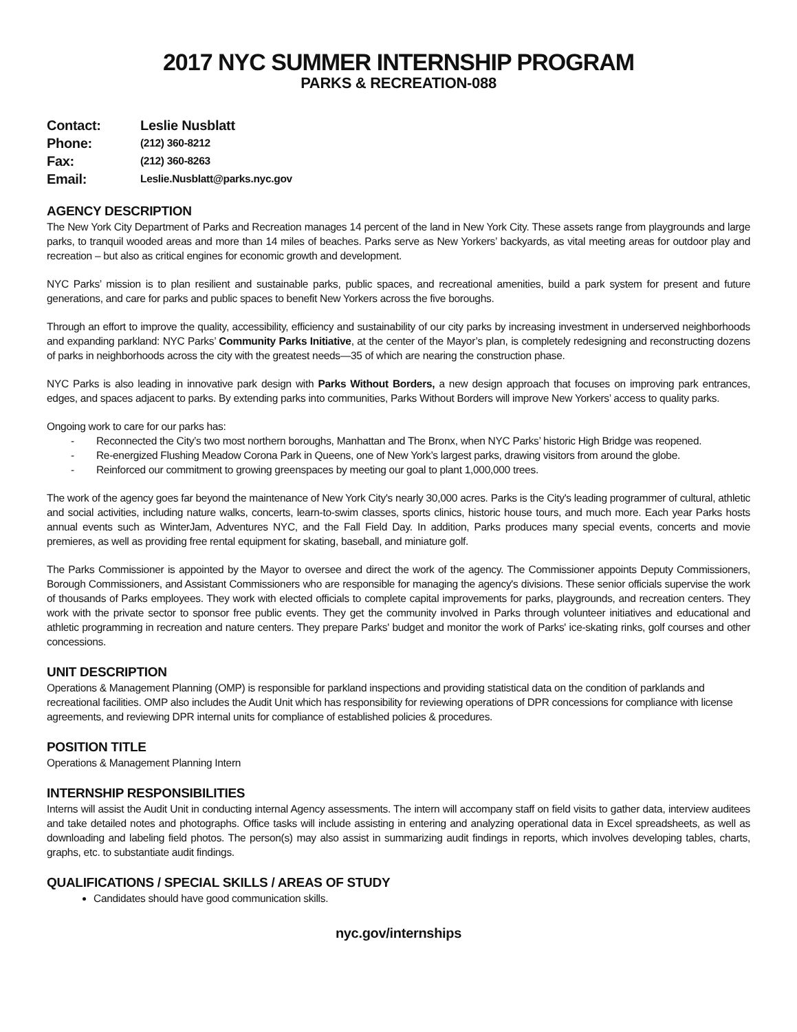2017 NYC SUMMER INTERNSHIP PROGRAM
PARKS & RECREATION-088
| Contact: | Leslie Nusblatt |
| Phone: | (212) 360-8212 |
| Fax: | (212) 360-8263 |
| Email: | Leslie.Nusblatt@parks.nyc.gov |
AGENCY DESCRIPTION
The New York City Department of Parks and Recreation manages 14 percent of the land in New York City. These assets range from playgrounds and large parks, to tranquil wooded areas and more than 14 miles of beaches. Parks serve as New Yorkers’ backyards, as vital meeting areas for outdoor play and recreation – but also as critical engines for economic growth and development.
NYC Parks’ mission is to plan resilient and sustainable parks, public spaces, and recreational amenities, build a park system for present and future generations, and care for parks and public spaces to benefit New Yorkers across the five boroughs.
Through an effort to improve the quality, accessibility, efficiency and sustainability of our city parks by increasing investment in underserved neighborhoods and expanding parkland: NYC Parks’ Community Parks Initiative, at the center of the Mayor’s plan, is completely redesigning and reconstructing dozens of parks in neighborhoods across the city with the greatest needs—35 of which are nearing the construction phase.
NYC Parks is also leading in innovative park design with Parks Without Borders, a new design approach that focuses on improving park entrances, edges, and spaces adjacent to parks. By extending parks into communities, Parks Without Borders will improve New Yorkers’ access to quality parks.
Ongoing work to care for our parks has:
- Reconnected the City’s two most northern boroughs, Manhattan and The Bronx, when NYC Parks’ historic High Bridge was reopened.
- Re-energized Flushing Meadow Corona Park in Queens, one of New York’s largest parks, drawing visitors from around the globe.
- Reinforced our commitment to growing greenspaces by meeting our goal to plant 1,000,000 trees.
The work of the agency goes far beyond the maintenance of New York City's nearly 30,000 acres. Parks is the City's leading programmer of cultural, athletic and social activities, including nature walks, concerts, learn-to-swim classes, sports clinics, historic house tours, and much more. Each year Parks hosts annual events such as WinterJam, Adventures NYC, and the Fall Field Day. In addition, Parks produces many special events, concerts and movie premieres, as well as providing free rental equipment for skating, baseball, and miniature golf.
The Parks Commissioner is appointed by the Mayor to oversee and direct the work of the agency. The Commissioner appoints Deputy Commissioners, Borough Commissioners, and Assistant Commissioners who are responsible for managing the agency's divisions. These senior officials supervise the work of thousands of Parks employees. They work with elected officials to complete capital improvements for parks, playgrounds, and recreation centers. They work with the private sector to sponsor free public events. They get the community involved in Parks through volunteer initiatives and educational and athletic programming in recreation and nature centers. They prepare Parks' budget and monitor the work of Parks' ice-skating rinks, golf courses and other concessions.
UNIT DESCRIPTION
Operations & Management Planning (OMP) is responsible for parkland inspections and providing statistical data on the condition of parklands and recreational facilities. OMP also includes the Audit Unit which has responsibility for reviewing operations of DPR concessions for compliance with license agreements, and reviewing DPR internal units for compliance of established policies & procedures.
POSITION TITLE
Operations & Management Planning Intern
INTERNSHIP RESPONSIBILITIES
Interns will assist the Audit Unit in conducting internal Agency assessments. The intern will accompany staff on field visits to gather data, interview auditees and take detailed notes and photographs. Office tasks will include assisting in entering and analyzing operational data in Excel spreadsheets, as well as downloading and labeling field photos. The person(s) may also assist in summarizing audit findings in reports, which involves developing tables, charts, graphs, etc. to substantiate audit findings.
QUALIFICATIONS / SPECIAL SKILLS / AREAS OF STUDY
Candidates should have good communication skills.
nyc.gov/internships